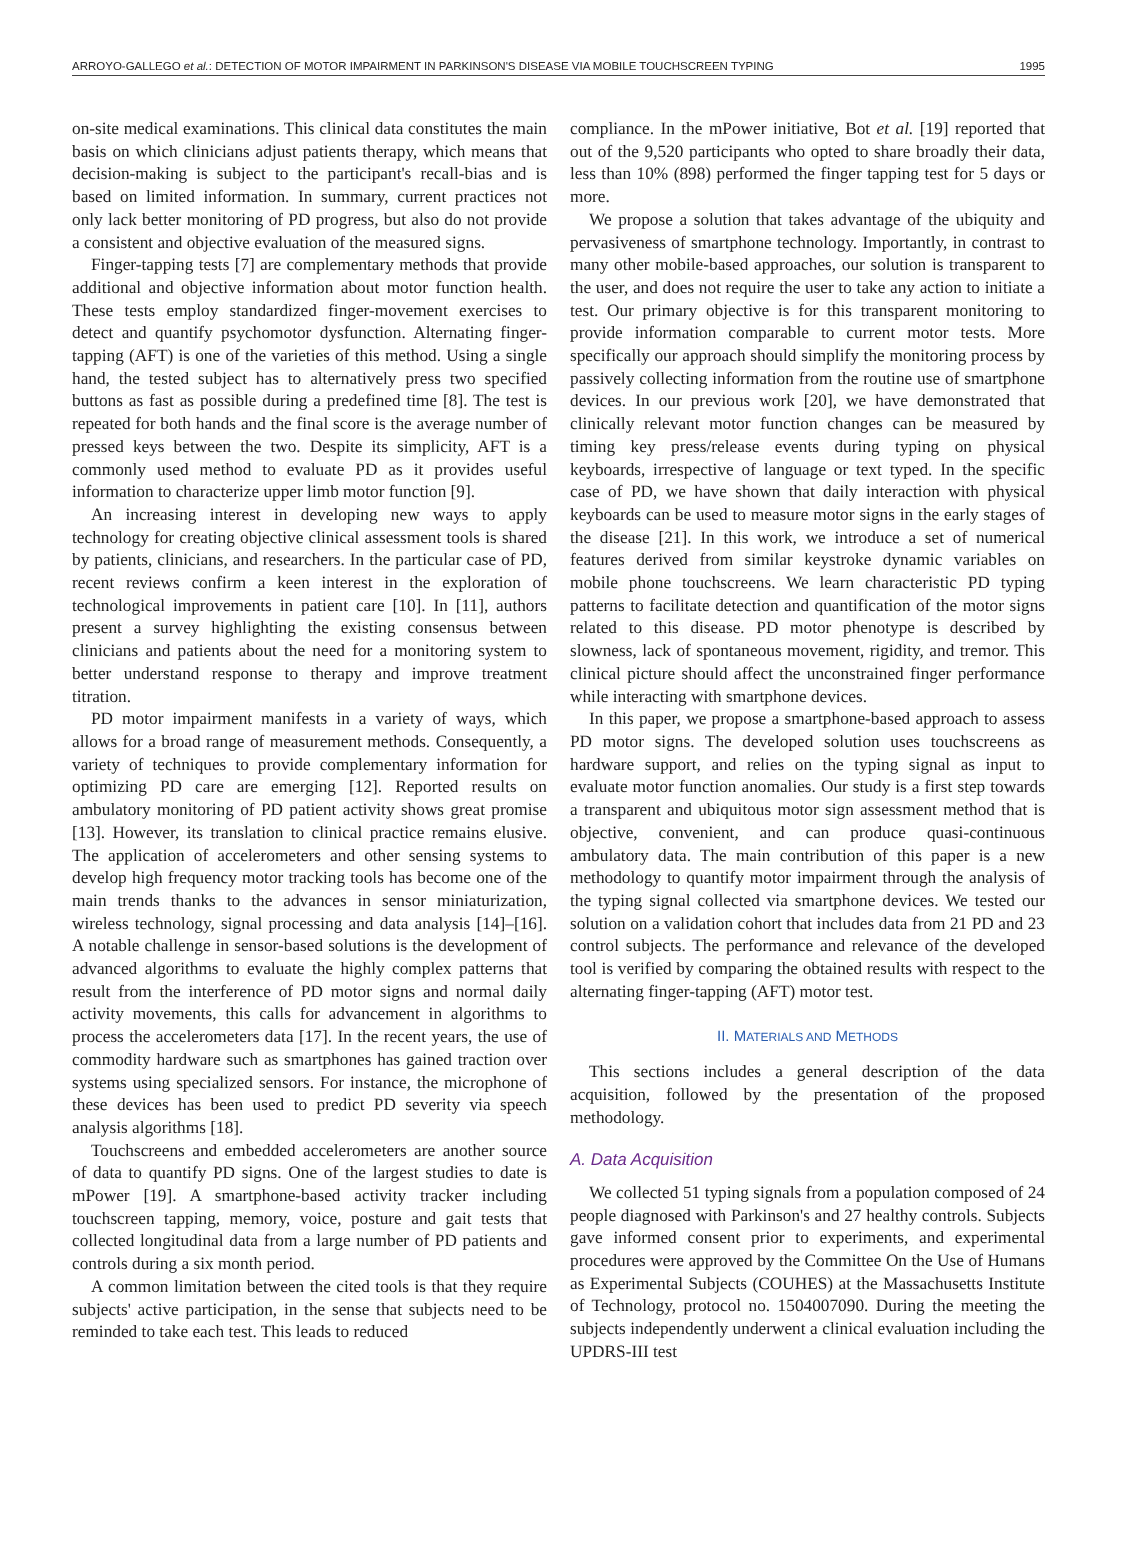ARROYO-GALLEGO et al.: DETECTION OF MOTOR IMPAIRMENT IN PARKINSON'S DISEASE VIA MOBILE TOUCHSCREEN TYPING 1995
on-site medical examinations. This clinical data constitutes the main basis on which clinicians adjust patients therapy, which means that decision-making is subject to the participant's recall-bias and is based on limited information. In summary, current practices not only lack better monitoring of PD progress, but also do not provide a consistent and objective evaluation of the measured signs.
Finger-tapping tests [7] are complementary methods that provide additional and objective information about motor function health. These tests employ standardized finger-movement exercises to detect and quantify psychomotor dysfunction. Alternating finger-tapping (AFT) is one of the varieties of this method. Using a single hand, the tested subject has to alternatively press two specified buttons as fast as possible during a predefined time [8]. The test is repeated for both hands and the final score is the average number of pressed keys between the two. Despite its simplicity, AFT is a commonly used method to evaluate PD as it provides useful information to characterize upper limb motor function [9].
An increasing interest in developing new ways to apply technology for creating objective clinical assessment tools is shared by patients, clinicians, and researchers. In the particular case of PD, recent reviews confirm a keen interest in the exploration of technological improvements in patient care [10]. In [11], authors present a survey highlighting the existing consensus between clinicians and patients about the need for a monitoring system to better understand response to therapy and improve treatment titration.
PD motor impairment manifests in a variety of ways, which allows for a broad range of measurement methods. Consequently, a variety of techniques to provide complementary information for optimizing PD care are emerging [12]. Reported results on ambulatory monitoring of PD patient activity shows great promise [13]. However, its translation to clinical practice remains elusive. The application of accelerometers and other sensing systems to develop high frequency motor tracking tools has become one of the main trends thanks to the advances in sensor miniaturization, wireless technology, signal processing and data analysis [14]–[16]. A notable challenge in sensor-based solutions is the development of advanced algorithms to evaluate the highly complex patterns that result from the interference of PD motor signs and normal daily activity movements, this calls for advancement in algorithms to process the accelerometers data [17]. In the recent years, the use of commodity hardware such as smartphones has gained traction over systems using specialized sensors. For instance, the microphone of these devices has been used to predict PD severity via speech analysis algorithms [18].
Touchscreens and embedded accelerometers are another source of data to quantify PD signs. One of the largest studies to date is mPower [19]. A smartphone-based activity tracker including touchscreen tapping, memory, voice, posture and gait tests that collected longitudinal data from a large number of PD patients and controls during a six month period.
A common limitation between the cited tools is that they require subjects' active participation, in the sense that subjects need to be reminded to take each test. This leads to reduced
compliance. In the mPower initiative, Bot et al. [19] reported that out of the 9,520 participants who opted to share broadly their data, less than 10% (898) performed the finger tapping test for 5 days or more.
We propose a solution that takes advantage of the ubiquity and pervasiveness of smartphone technology. Importantly, in contrast to many other mobile-based approaches, our solution is transparent to the user, and does not require the user to take any action to initiate a test. Our primary objective is for this transparent monitoring to provide information comparable to current motor tests. More specifically our approach should simplify the monitoring process by passively collecting information from the routine use of smartphone devices. In our previous work [20], we have demonstrated that clinically relevant motor function changes can be measured by timing key press/release events during typing on physical keyboards, irrespective of language or text typed. In the specific case of PD, we have shown that daily interaction with physical keyboards can be used to measure motor signs in the early stages of the disease [21]. In this work, we introduce a set of numerical features derived from similar keystroke dynamic variables on mobile phone touchscreens. We learn characteristic PD typing patterns to facilitate detection and quantification of the motor signs related to this disease. PD motor phenotype is described by slowness, lack of spontaneous movement, rigidity, and tremor. This clinical picture should affect the unconstrained finger performance while interacting with smartphone devices.
In this paper, we propose a smartphone-based approach to assess PD motor signs. The developed solution uses touchscreens as hardware support, and relies on the typing signal as input to evaluate motor function anomalies. Our study is a first step towards a transparent and ubiquitous motor sign assessment method that is objective, convenient, and can produce quasi-continuous ambulatory data. The main contribution of this paper is a new methodology to quantify motor impairment through the analysis of the typing signal collected via smartphone devices. We tested our solution on a validation cohort that includes data from 21 PD and 23 control subjects. The performance and relevance of the developed tool is verified by comparing the obtained results with respect to the alternating finger-tapping (AFT) motor test.
II. MATERIALS AND METHODS
This sections includes a general description of the data acquisition, followed by the presentation of the proposed methodology.
A. Data Acquisition
We collected 51 typing signals from a population composed of 24 people diagnosed with Parkinson's and 27 healthy controls. Subjects gave informed consent prior to experiments, and experimental procedures were approved by the Committee On the Use of Humans as Experimental Subjects (COUHES) at the Massachusetts Institute of Technology, protocol no. 1504007090. During the meeting the subjects independently underwent a clinical evaluation including the UPDRS-III test